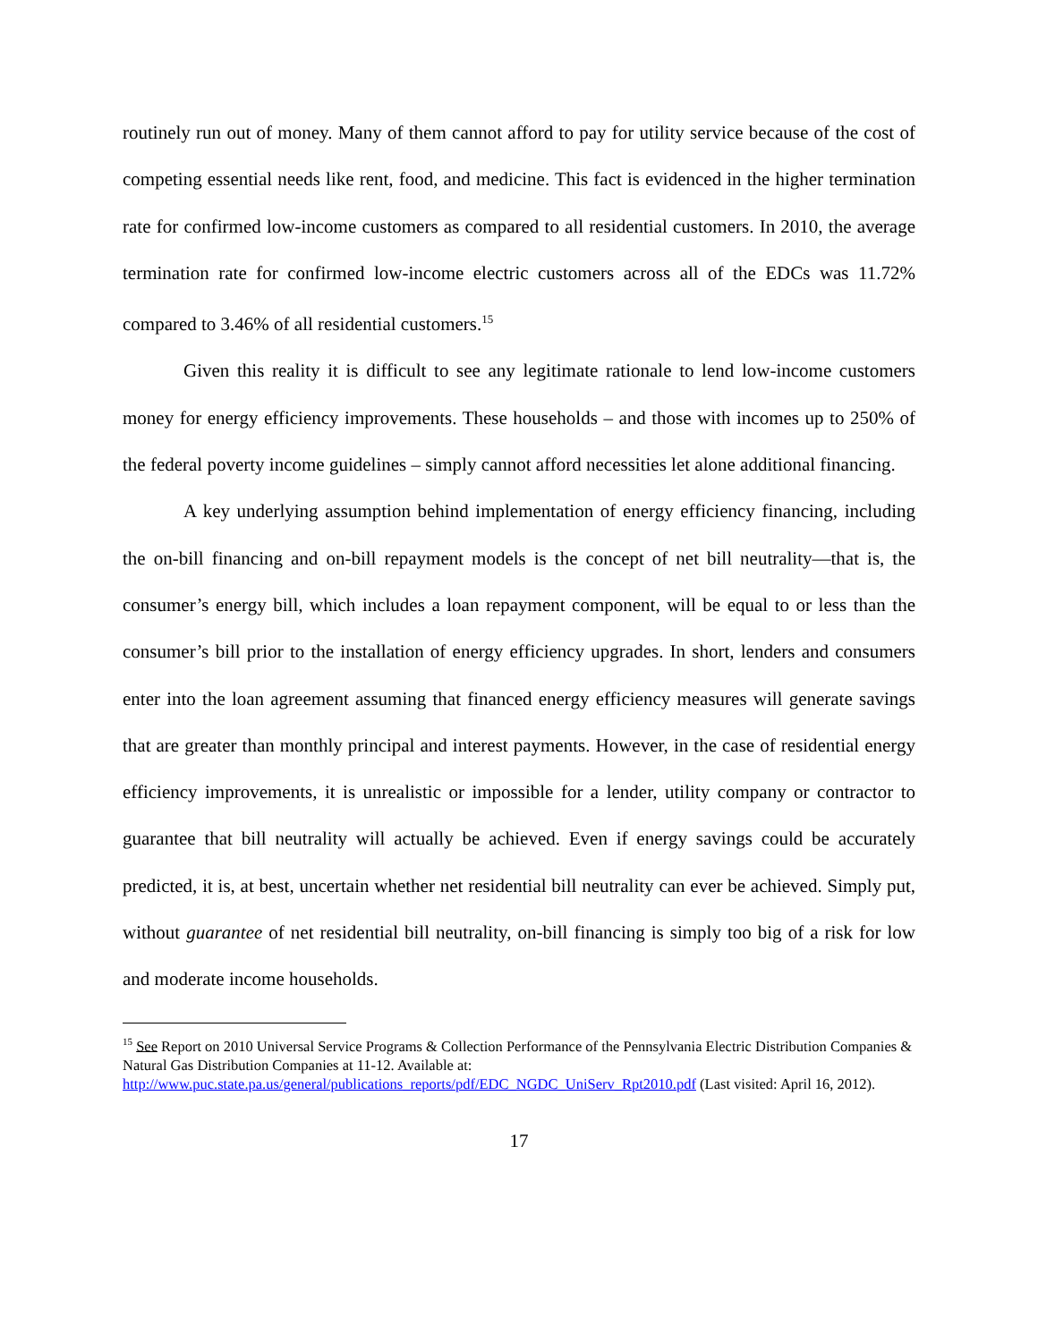routinely run out of money. Many of them cannot afford to pay for utility service because of the cost of competing essential needs like rent, food, and medicine. This fact is evidenced in the higher termination rate for confirmed low-income customers as compared to all residential customers. In 2010, the average termination rate for confirmed low-income electric customers across all of the EDCs was 11.72% compared to 3.46% of all residential customers.<sup>15</sup>
Given this reality it is difficult to see any legitimate rationale to lend low-income customers money for energy efficiency improvements. These households – and those with incomes up to 250% of the federal poverty income guidelines – simply cannot afford necessities let alone additional financing.
A key underlying assumption behind implementation of energy efficiency financing, including the on-bill financing and on-bill repayment models is the concept of net bill neutrality—that is, the consumer’s energy bill, which includes a loan repayment component, will be equal to or less than the consumer’s bill prior to the installation of energy efficiency upgrades. In short, lenders and consumers enter into the loan agreement assuming that financed energy efficiency measures will generate savings that are greater than monthly principal and interest payments. However, in the case of residential energy efficiency improvements, it is unrealistic or impossible for a lender, utility company or contractor to guarantee that bill neutrality will actually be achieved. Even if energy savings could be accurately predicted, it is, at best, uncertain whether net residential bill neutrality can ever be achieved. Simply put, without guarantee of net residential bill neutrality, on-bill financing is simply too big of a risk for low and moderate income households.
<sup>15</sup> See Report on 2010 Universal Service Programs & Collection Performance of the Pennsylvania Electric Distribution Companies & Natural Gas Distribution Companies at 11-12. Available at: http://www.puc.state.pa.us/general/publications_reports/pdf/EDC_NGDC_UniServ_Rpt2010.pdf (Last visited: April 16, 2012).
17